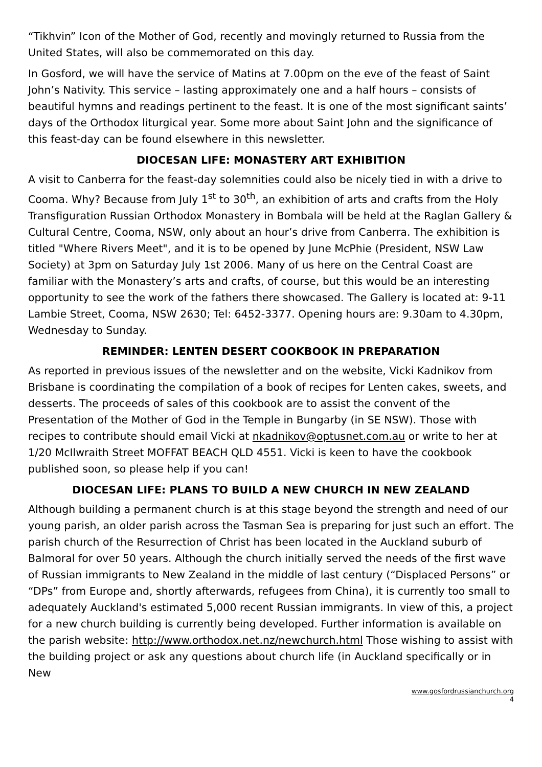“Tikhvin” Icon of the Mother of God, recently and movingly returned to Russia from the United States, will also be commemorated on this day.
In Gosford, we will have the service of Matins at 7.00pm on the eve of the feast of Saint John’s Nativity. This service – lasting approximately one and a half hours – consists of beautiful hymns and readings pertinent to the feast. It is one of the most significant saints’ days of the Orthodox liturgical year. Some more about Saint John and the significance of this feast-day can be found elsewhere in this newsletter.
DIOCESAN LIFE: MONASTERY ART EXHIBITION
A visit to Canberra for the feast-day solemnities could also be nicely tied in with a drive to Cooma. Why? Because from July 1<sup>st</sup> to 30<sup>th</sup>, an exhibition of arts and crafts from the Holy Transfiguration Russian Orthodox Monastery in Bombala will be held at the Raglan Gallery & Cultural Centre, Cooma, NSW, only about an hour’s drive from Canberra. The exhibition is titled "Where Rivers Meet", and it is to be opened by June McPhie (President, NSW Law Society) at 3pm on Saturday July 1st 2006. Many of us here on the Central Coast are familiar with the Monastery’s arts and crafts, of course, but this would be an interesting opportunity to see the work of the fathers there showcased. The Gallery is located at: 9-11 Lambie Street, Cooma, NSW 2630; Tel: 6452-3377. Opening hours are: 9.30am to 4.30pm, Wednesday to Sunday.
REMINDER: LENTEN DESERT COOKBOOK IN PREPARATION
As reported in previous issues of the newsletter and on the website, Vicki Kadnikov from Brisbane is coordinating the compilation of a book of recipes for Lenten cakes, sweets, and desserts. The proceeds of sales of this cookbook are to assist the convent of the Presentation of the Mother of God in the Temple in Bungarby (in SE NSW). Those with recipes to contribute should email Vicki at nkadnikov@optusnet.com.au or write to her at 1/20 McIlwraith Street MOFFAT BEACH QLD 4551. Vicki is keen to have the cookbook published soon, so please help if you can!
DIOCESAN LIFE: PLANS TO BUILD A NEW CHURCH IN NEW ZEALAND
Although building a permanent church is at this stage beyond the strength and need of our young parish, an older parish across the Tasman Sea is preparing for just such an effort. The parish church of the Resurrection of Christ has been located in the Auckland suburb of Balmoral for over 50 years. Although the church initially served the needs of the first wave of Russian immigrants to New Zealand in the middle of last century (“Displaced Persons” or “DPs” from Europe and, shortly afterwards, refugees from China), it is currently too small to adequately Auckland's estimated 5,000 recent Russian immigrants. In view of this, a project for a new church building is currently being developed. Further information is available on the parish website: http://www.orthodox.net.nz/newchurch.html Those wishing to assist with the building project or ask any questions about church life (in Auckland specifically or in New
www.gosfordrussianchurch.org
4